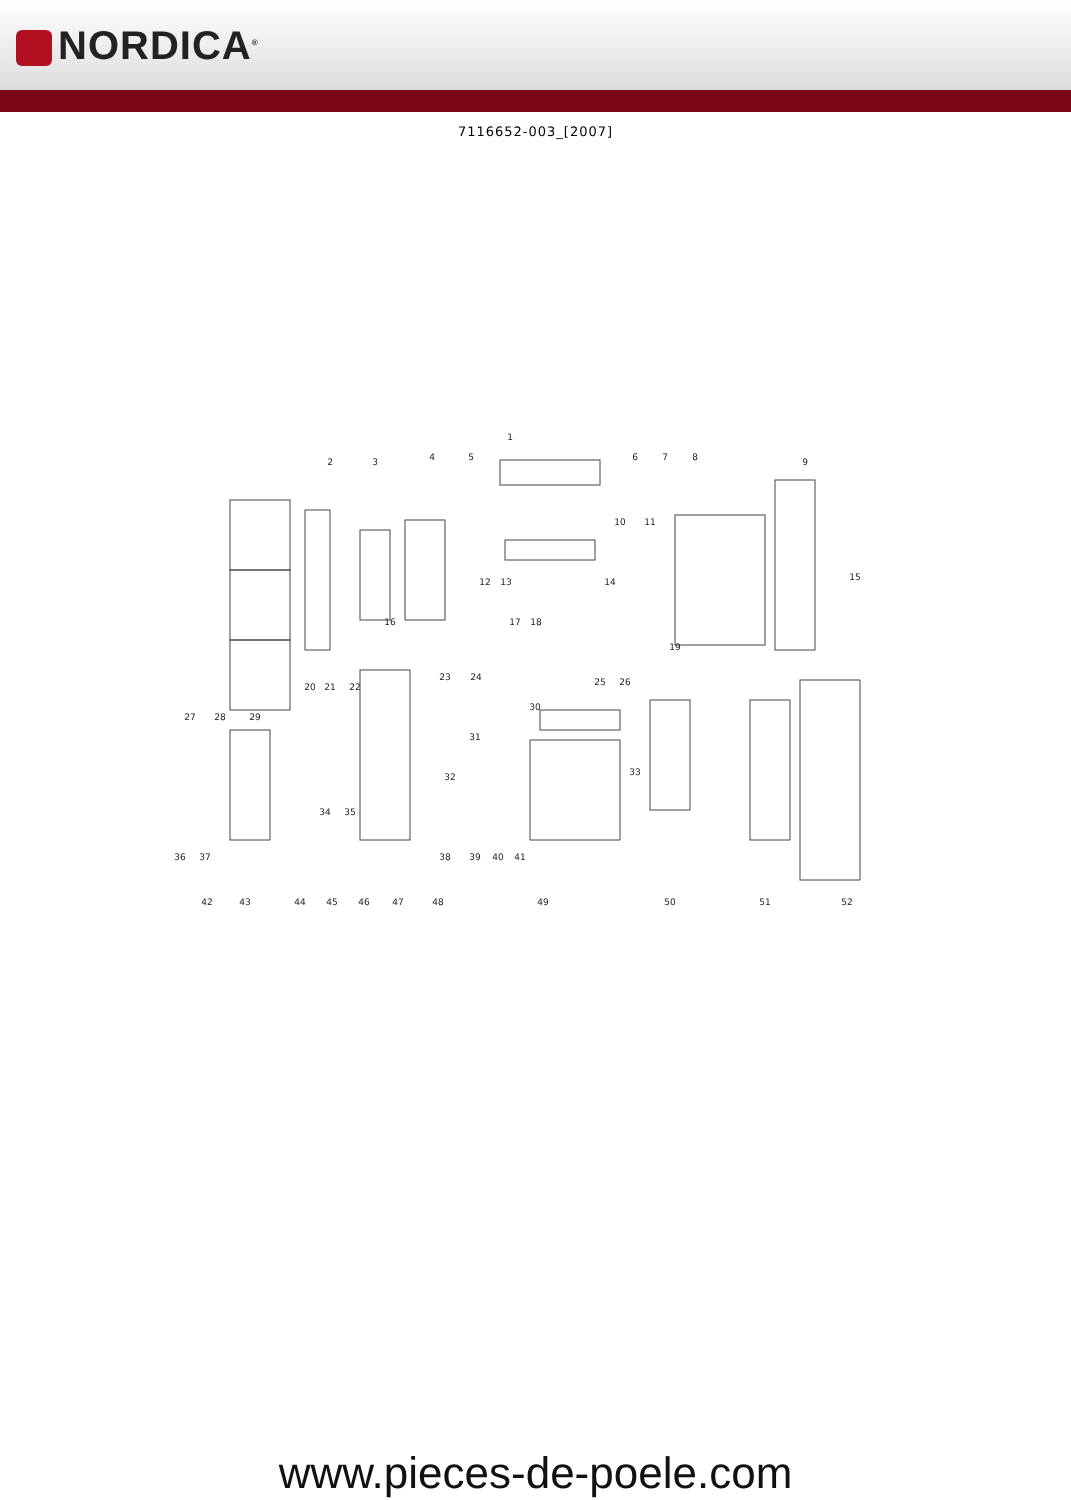NORDICA<sup>®</sup>
7116652-003_[2007]
1
2
3
4
5
6
7
8
9
10
11
12
13
14
15
16
17
18
19
20
21
22
23
24
25
26
27
28
29
30
31
32
33
34
35
36
37
38
39
40
41
42
43
44
45
46
47
48
49
50
51
52
www.pieces-de-poele.com